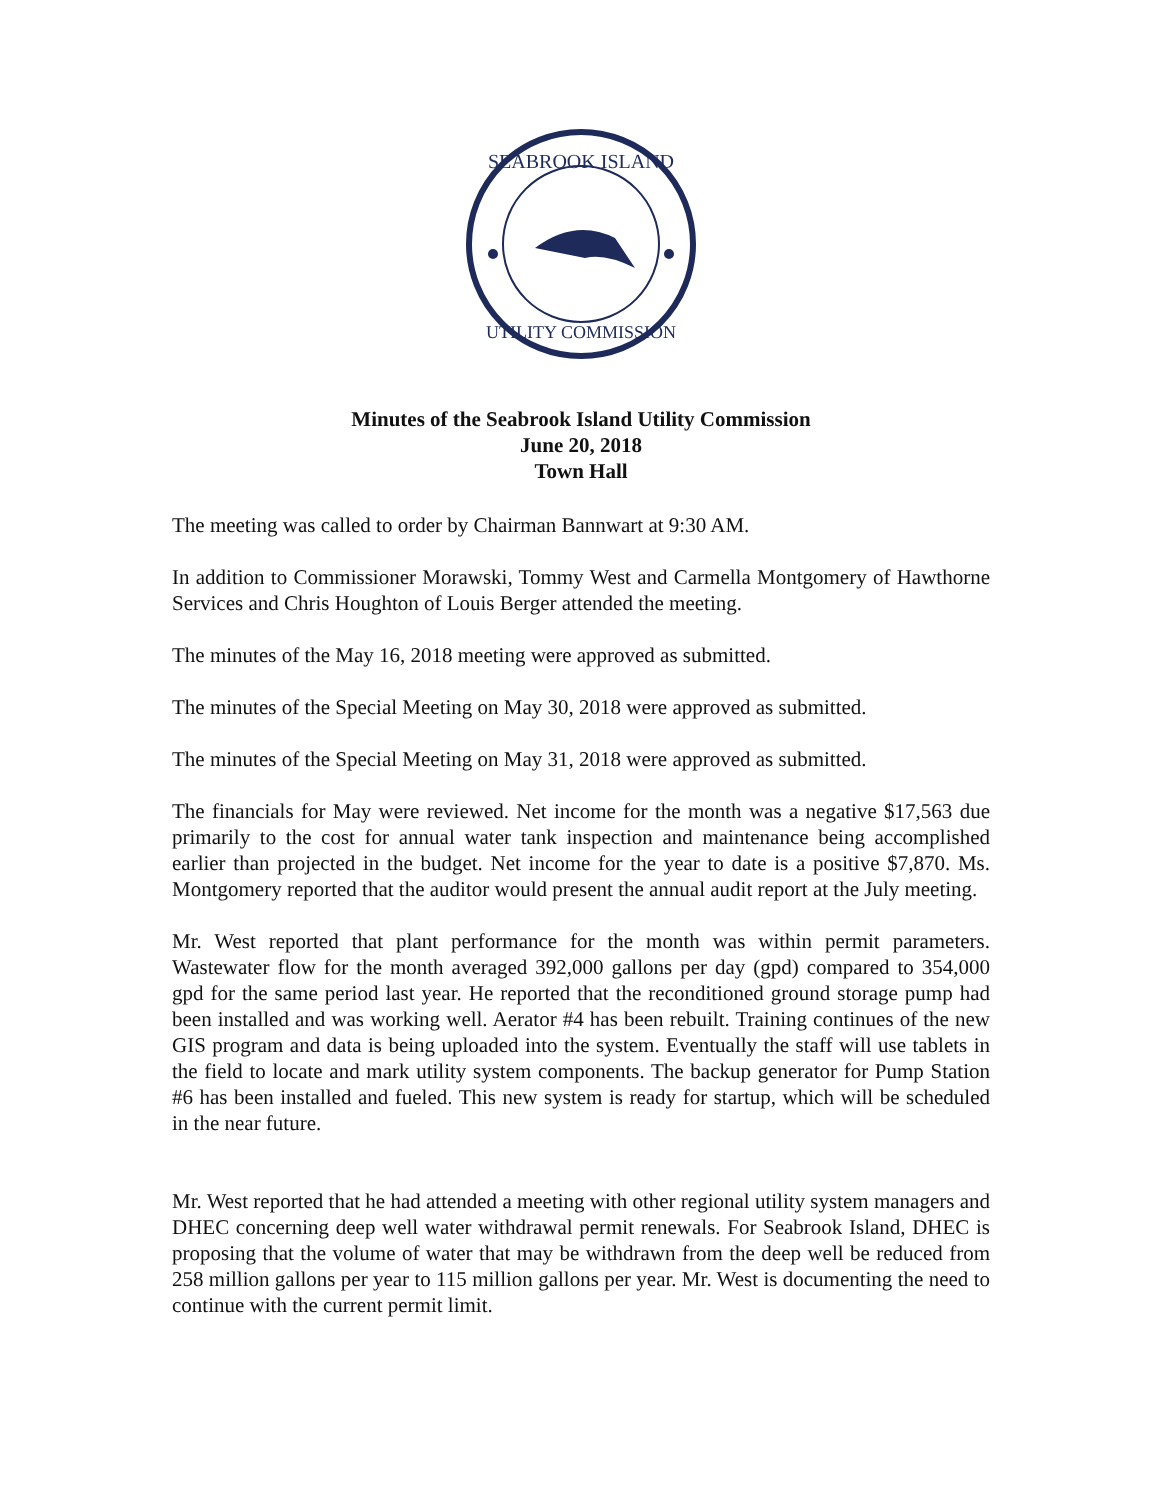SEABROOK ISLAND
UTILITY COMMISSION
Minutes of the Seabrook Island Utility Commission
June 20, 2018
Town Hall
The meeting was called to order by Chairman Bannwart at 9:30 AM.
In addition to Commissioner Morawski, Tommy West and Carmella Montgomery of Hawthorne Services and Chris Houghton of Louis Berger attended the meeting.
The minutes of the May 16, 2018 meeting were approved as submitted.
The minutes of the Special Meeting on May 30, 2018 were approved as submitted.
The minutes of the Special Meeting on May 31, 2018 were approved as submitted.
The financials for May were reviewed. Net income for the month was a negative $17,563 due primarily to the cost for annual water tank inspection and maintenance being accomplished earlier than projected in the budget. Net income for the year to date is a positive $7,870. Ms. Montgomery reported that the auditor would present the annual audit report at the July meeting.
Mr. West reported that plant performance for the month was within permit parameters. Wastewater flow for the month averaged 392,000 gallons per day (gpd) compared to 354,000 gpd for the same period last year. He reported that the reconditioned ground storage pump had been installed and was working well. Aerator #4 has been rebuilt. Training continues of the new GIS program and data is being uploaded into the system. Eventually the staff will use tablets in the field to locate and mark utility system components. The backup generator for Pump Station #6 has been installed and fueled. This new system is ready for startup, which will be scheduled in the near future.
Mr. West reported that he had attended a meeting with other regional utility system managers and DHEC concerning deep well water withdrawal permit renewals. For Seabrook Island, DHEC is proposing that the volume of water that may be withdrawn from the deep well be reduced from 258 million gallons per year to 115 million gallons per year. Mr. West is documenting the need to continue with the current permit limit.